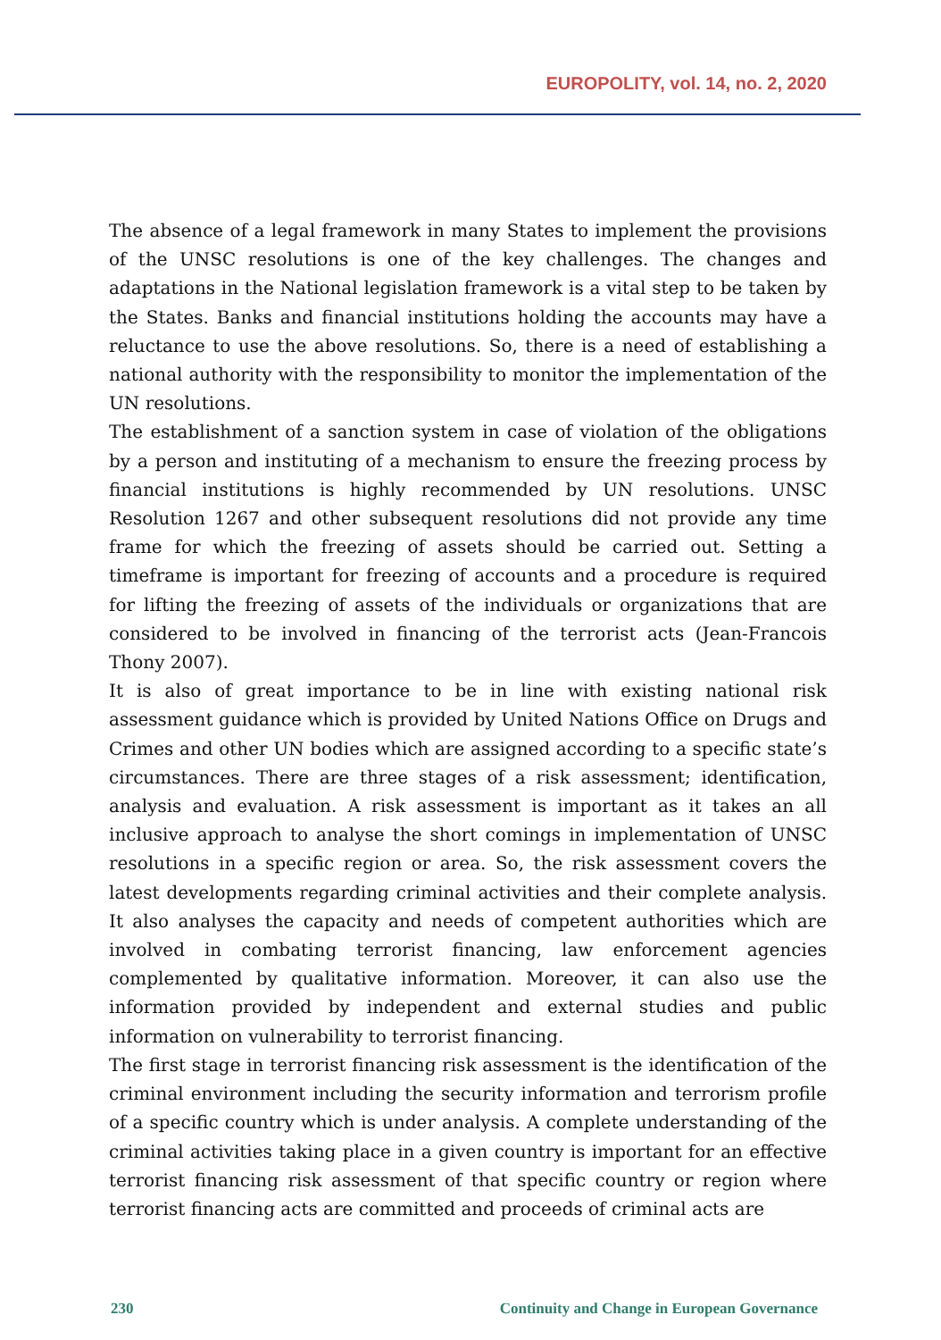EUROPOLITY, vol. 14, no. 2, 2020
The absence of a legal framework in many States to implement the provisions of the UNSC resolutions is one of the key challenges. The changes and adaptations in the National legislation framework is a vital step to be taken by the States. Banks and financial institutions holding the accounts may have a reluctance to use the above resolutions. So, there is a need of establishing a national authority with the responsibility to monitor the implementation of the UN resolutions.
The establishment of a sanction system in case of violation of the obligations by a person and instituting of a mechanism to ensure the freezing process by financial institutions is highly recommended by UN resolutions. UNSC Resolution 1267 and other subsequent resolutions did not provide any time frame for which the freezing of assets should be carried out. Setting a timeframe is important for freezing of accounts and a procedure is required for lifting the freezing of assets of the individuals or organizations that are considered to be involved in financing of the terrorist acts (Jean-Francois Thony 2007).
It is also of great importance to be in line with existing national risk assessment guidance which is provided by United Nations Office on Drugs and Crimes and other UN bodies which are assigned according to a specific state’s circumstances. There are three stages of a risk assessment; identification, analysis and evaluation. A risk assessment is important as it takes an all inclusive approach to analyse the short comings in implementation of UNSC resolutions in a specific region or area. So, the risk assessment covers the latest developments regarding criminal activities and their complete analysis. It also analyses the capacity and needs of competent authorities which are involved in combating terrorist financing, law enforcement agencies complemented by qualitative information. Moreover, it can also use the information provided by independent and external studies and public information on vulnerability to terrorist financing.
The first stage in terrorist financing risk assessment is the identification of the criminal environment including the security information and terrorism profile of a specific country which is under analysis. A complete understanding of the criminal activities taking place in a given country is important for an effective terrorist financing risk assessment of that specific country or region where terrorist financing acts are committed and proceeds of criminal acts are
230 Continuity and Change in European Governance